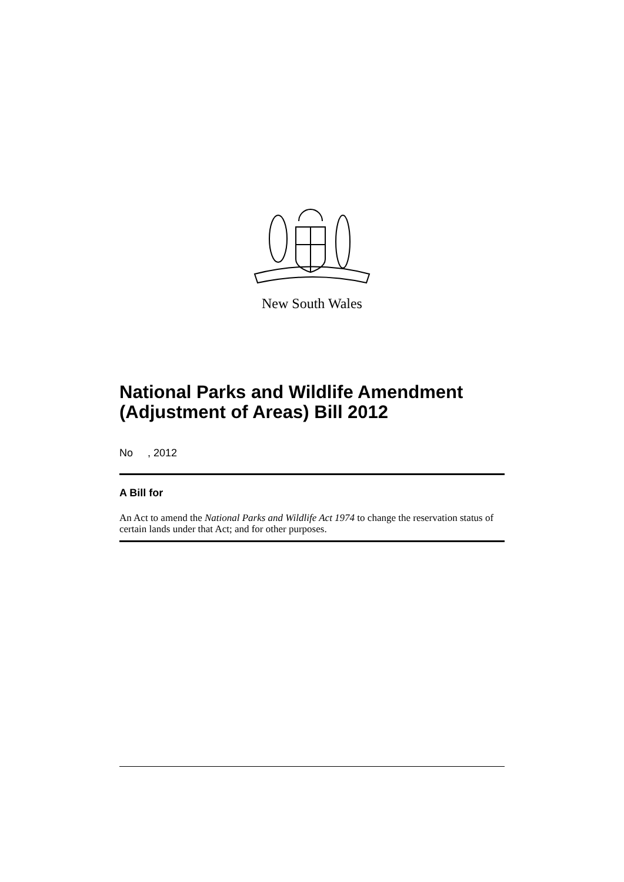New South Wales
National Parks and Wildlife Amendment (Adjustment of Areas) Bill 2012
No , 2012
A Bill for
An Act to amend the National Parks and Wildlife Act 1974 to change the reservation status of certain lands under that Act; and for other purposes.